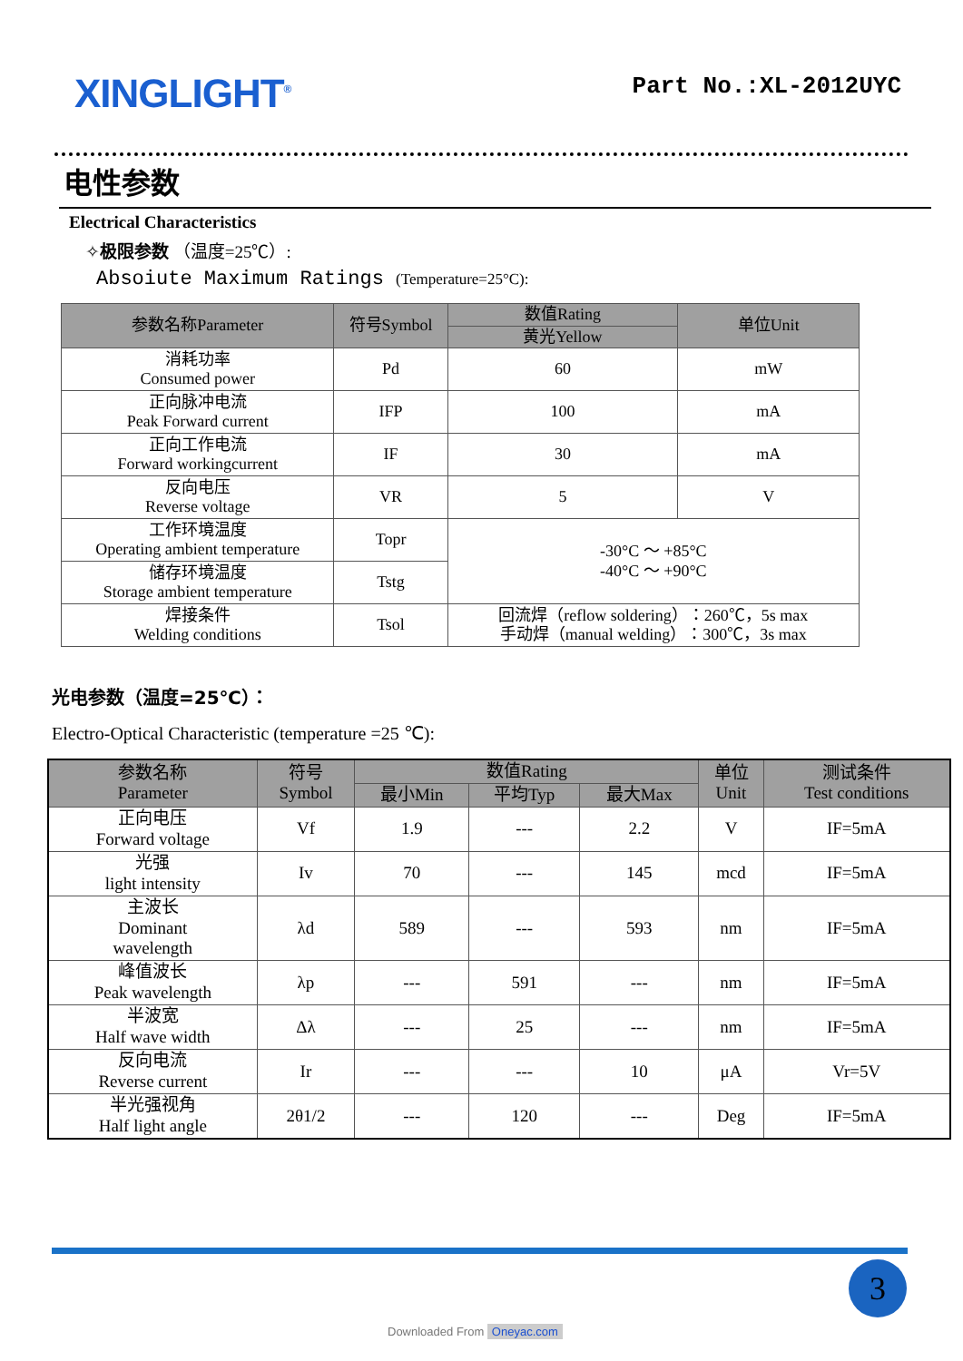XINGLIGHT<sup>®</sup>
Part No.:XL-2012UYC
电性参数
Electrical Characteristics
✧极限参数 （温度=25℃）:
Absoiute Maximum Ratings (Temperature=25°C):
| 参数名称Parameter | 符号Symbol | 数值Rating | 单位Unit |
| --- | --- | --- | --- |
| | | 黄光Yellow | |
| 消耗功率 Consumed power | Pd | 60 | mW |
| 正向脉冲电流 Peak Forward current | IFP | 100 | mA |
| 正向工作电流 Forward workingcurrent | IF | 30 | mA |
| 反向电压 Reverse voltage | VR | 5 | V |
| 工作环境温度 Operating ambient temperature | Topr | -30°C ～ +85°C -40°C ～ +90°C | |
| 储存环境温度 Storage ambient temperature | Tstg | | |
| 焊接条件 Welding conditions | Tsol | 回流焊（reflow soldering）：260℃，5s max 手动焊（manual welding）：300℃，3s max | |
光电参数（温度=25℃）：
Electro-Optical Characteristic (temperature =25 ℃):
| 参数名称 Parameter | 符号 Symbol | 数值Rating | | | 单位 Unit | 测试条件 Test conditions |
| --- | --- | --- | --- | --- | --- | --- |
| | | 最小Min | 平均Typ | 最大Max | | |
| 正向电压 Forward voltage | Vf | 1.9 | --- | 2.2 | V | IF=5mA |
| 光强 light intensity | Iv | 70 | --- | 145 | mcd | IF=5mA |
| 主波长 Dominant wavelength | λd | 589 | --- | 593 | nm | IF=5mA |
| 峰值波长 Peak wavelength | λp | --- | 591 | --- | nm | IF=5mA |
| 半波宽 Half wave width | Δλ | --- | 25 | --- | nm | IF=5mA |
| 反向电流 Reverse current | Ir | --- | --- | 10 | μA | Vr=5V |
| 半光强视角 Half light angle | 2θ1/2 | --- | 120 | --- | Deg | IF=5mA |
3
Downloaded From Oneyac.com